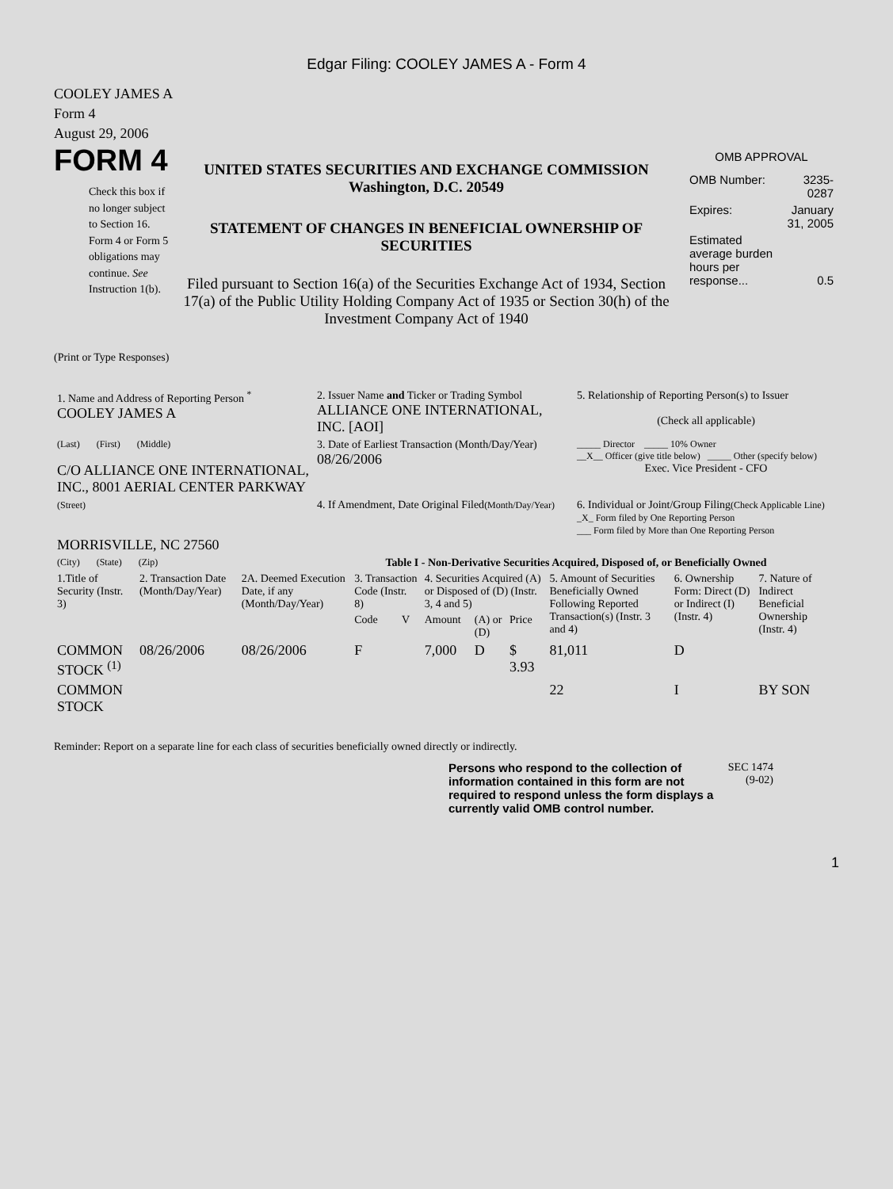Edgar Filing: COOLEY JAMES A - Form 4
COOLEY JAMES A
Form 4
August 29, 2006
FORM 4
Check this box if no longer subject to Section 16. Form 4 or Form 5 obligations may continue. See Instruction 1(b).
UNITED STATES SECURITIES AND EXCHANGE COMMISSION
Washington, D.C. 20549
STATEMENT OF CHANGES IN BENEFICIAL OWNERSHIP OF SECURITIES
Filed pursuant to Section 16(a) of the Securities Exchange Act of 1934, Section 17(a) of the Public Utility Holding Company Act of 1935 or Section 30(h) of the Investment Company Act of 1940
OMB APPROVAL
| OMB Number: | 3235-0287 |
| Expires: | January 31, 2005 |
| Estimated average burden hours per response... | 0.5 |
(Print or Type Responses)
| 1. Name and Address of Reporting Person <sup>*</sup> COOLEY JAMES A | 2. Issuer Name and Ticker or Trading Symbol ALLIANCE ONE INTERNATIONAL, INC. [AOI] | 5. Relationship of Reporting Person(s) to Issuer (Check all applicable) |
| (Last) (First) (Middle) C/O ALLIANCE ONE INTERNATIONAL, INC., 8001 AERIAL CENTER PARKWAY | 3. Date of Earliest Transaction (Month/Day/Year) 08/26/2006 | _____ Director _____ 10% Owner __X__ Officer (give title below) _____ Other (specify below) Exec. Vice President - CFO |
| (Street) MORRISVILLE, NC 27560 | 4. If Amendment, Date Original Filed (Month/Day/Year) | 6. Individual or Joint/Group Filing (Check Applicable Line) _X_ Form filed by One Reporting Person ___ Form filed by More than One Reporting Person |
| (City) (State) (Zip) | Table I - Non-Derivative Securities Acquired, Disposed of, or Beneficially Owned | |
| 1.Title of Security (Instr. 3) | 2. Transaction Date (Month/Day/Year) | 2A. Deemed Execution Date, if any (Month/Day/Year) | 3. Transaction Code (Instr. 8) | | 4. Securities Acquired (A) or Disposed of (D) (Instr. 3, 4 and 5) | | | 5. Amount of Securities Beneficially Owned Following Reported Transaction(s) (Instr. 3 and 4) | 6. Ownership Form: Direct (D) or Indirect (I) (Instr. 4) | 7. Nature of Indirect Beneficial Ownership (Instr. 4) |
| --- | --- | --- | --- | --- | --- | --- | --- | --- | --- | --- |
| | | | Code | V | Amount | (A) or (D) | Price | | | |
| COMMON STOCK <sup>(1)</sup> | 08/26/2006 | 08/26/2006 | F | | 7,000 | D | $ 3.93 | 81,011 | D | |
| COMMON STOCK | | | | | | | | 22 | I | BY SON |
Reminder: Report on a separate line for each class of securities beneficially owned directly or indirectly.
Persons who respond to the collection of information contained in this form are not required to respond unless the form displays a currently valid OMB control number.
SEC 1474 (9-02)
1